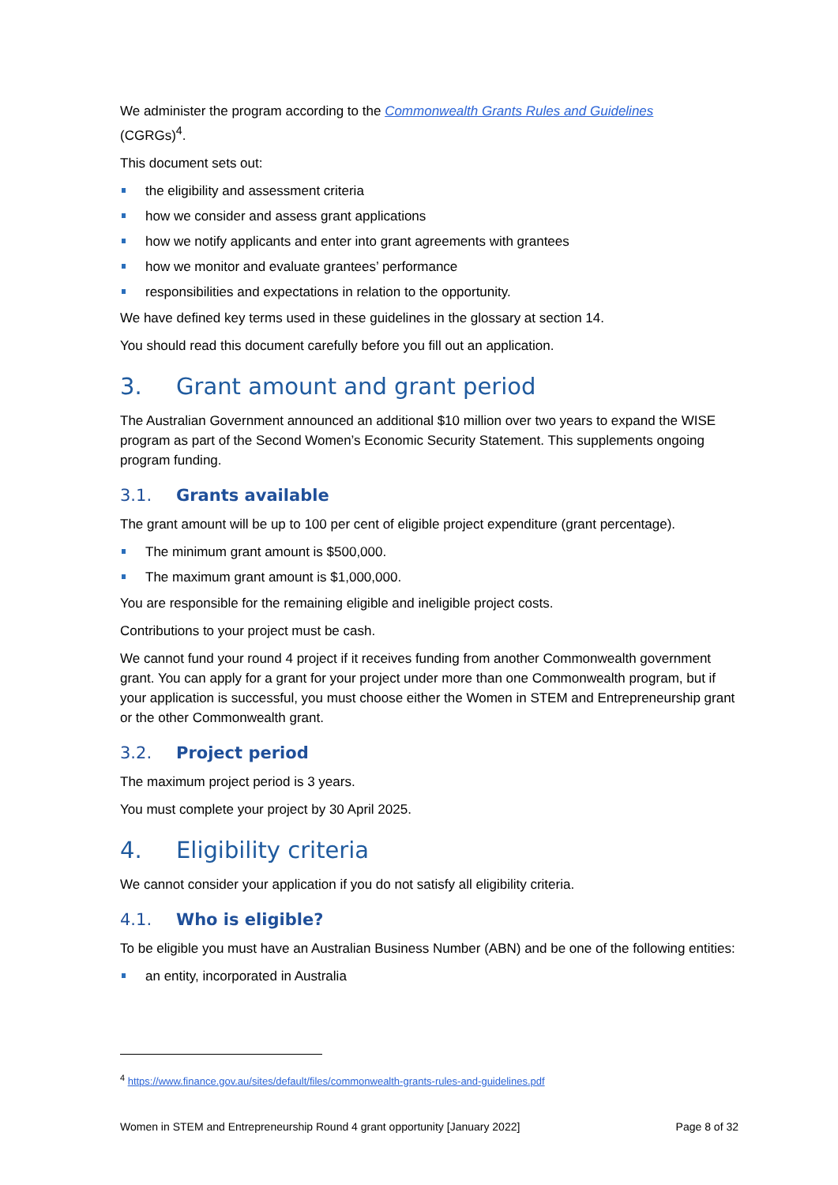We administer the program according to the Commonwealth Grants Rules and Guidelines
(CGRGs)<sup>4</sup>.
This document sets out:
the eligibility and assessment criteria
how we consider and assess grant applications
how we notify applicants and enter into grant agreements with grantees
how we monitor and evaluate grantees’ performance
responsibilities and expectations in relation to the opportunity.
We have defined key terms used in these guidelines in the glossary at section 14.
You should read this document carefully before you fill out an application.
3. Grant amount and grant period
The Australian Government announced an additional $10 million over two years to expand the WISE program as part of the Second Women’s Economic Security Statement. This supplements ongoing program funding.
3.1. Grants available
The grant amount will be up to 100 per cent of eligible project expenditure (grant percentage).
The minimum grant amount is $500,000.
The maximum grant amount is $1,000,000.
You are responsible for the remaining eligible and ineligible project costs.
Contributions to your project must be cash.
We cannot fund your round 4 project if it receives funding from another Commonwealth government grant. You can apply for a grant for your project under more than one Commonwealth program, but if your application is successful, you must choose either the Women in STEM and Entrepreneurship grant or the other Commonwealth grant.
3.2. Project period
The maximum project period is 3 years.
You must complete your project by 30 April 2025.
4. Eligibility criteria
We cannot consider your application if you do not satisfy all eligibility criteria.
4.1. Who is eligible?
To be eligible you must have an Australian Business Number (ABN) and be one of the following entities:
an entity, incorporated in Australia
<sup>4</sup> https://www.finance.gov.au/sites/default/files/commonwealth-grants-rules-and-guidelines.pdf
Women in STEM and Entrepreneurship Round 4 grant opportunity [January 2022] Page 8 of 32